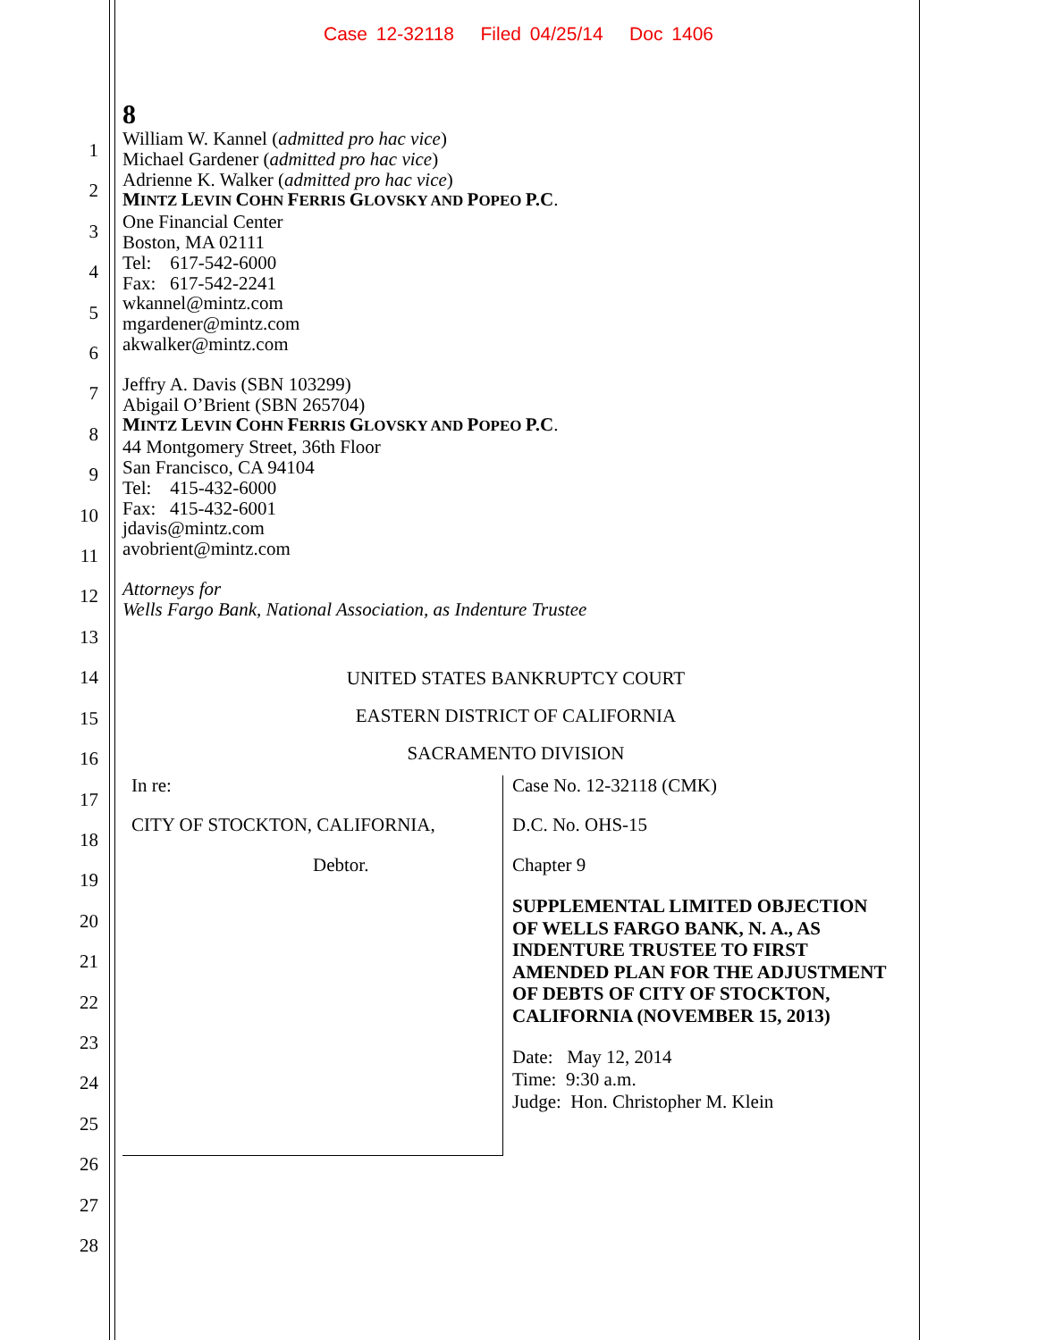Case 12-32118 Filed 04/25/14 Doc 1406
1
2
3
4
5
6
7
8
9
10
11
12
13
14
15
16
17
18
19
20
21
22
23
24
25
26
27
28
8
William W. Kannel (admitted pro hac vice)
Michael Gardener (admitted pro hac vice)
Adrienne K. Walker (admitted pro hac vice)
MINTZ LEVIN COHN FERRIS GLOVSKY AND POPEO P.C.
One Financial Center
Boston, MA 02111
Tel: 617-542-6000
Fax: 617-542-2241
wkannel@mintz.com
mgardener@mintz.com
akwalker@mintz.com
Jeffry A. Davis (SBN 103299)
Abigail O’Brient (SBN 265704)
MINTZ LEVIN COHN FERRIS GLOVSKY AND POPEO P.C.
44 Montgomery Street, 36th Floor
San Francisco, CA 94104
Tel: 415-432-6000
Fax: 415-432-6001
jdavis@mintz.com
avobrient@mintz.com
Attorneys for
Wells Fargo Bank, National Association, as Indenture Trustee
UNITED STATES BANKRUPTCY COURT
EASTERN DISTRICT OF CALIFORNIA
SACRAMENTO DIVISION
In re:
CITY OF STOCKTON, CALIFORNIA,
Debtor.
Case No. 12-32118 (CMK)
D.C. No. OHS-15
Chapter 9
SUPPLEMENTAL LIMITED OBJECTION OF WELLS FARGO BANK, N. A., AS INDENTURE TRUSTEE TO FIRST AMENDED PLAN FOR THE ADJUSTMENT OF DEBTS OF CITY OF STOCKTON, CALIFORNIA (NOVEMBER 15, 2013)
Date: May 12, 2014
Time: 9:30 a.m.
Judge: Hon. Christopher M. Klein